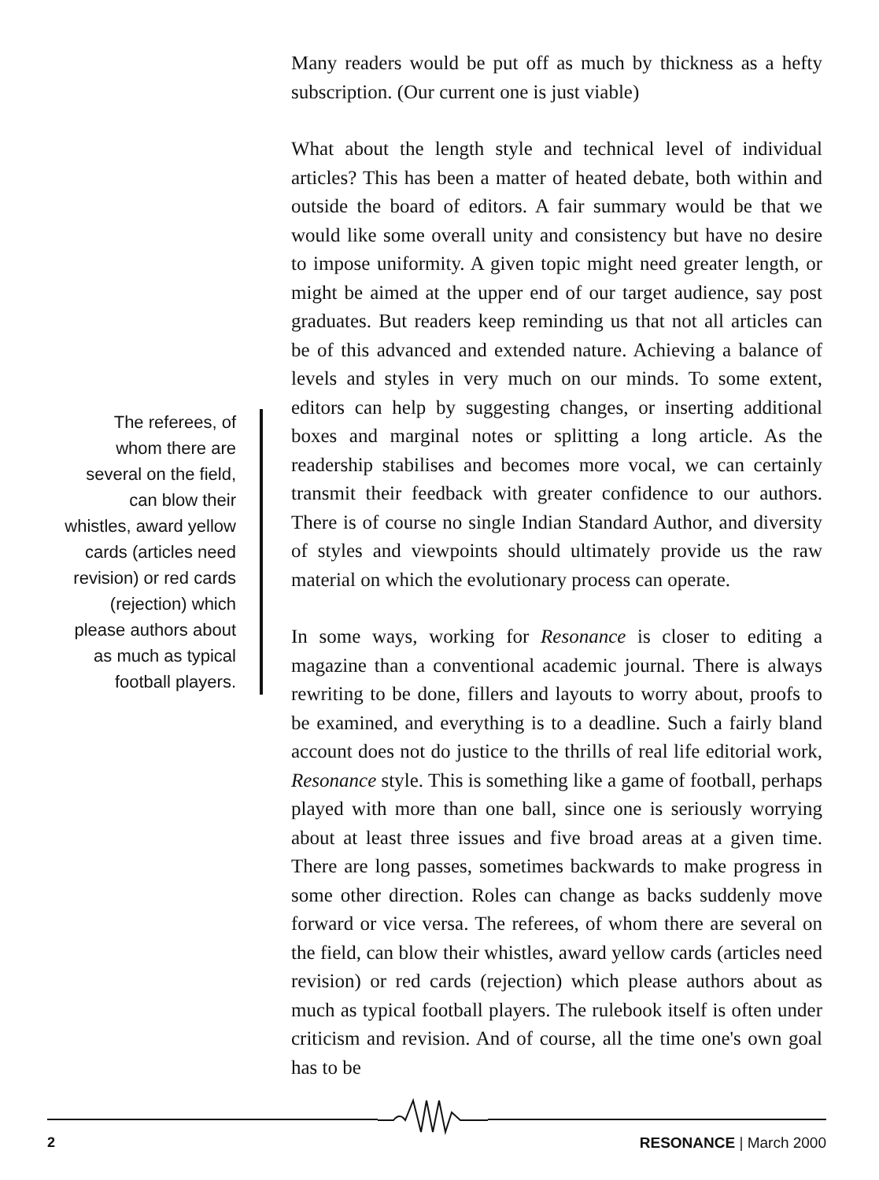The referees, of whom there are several on the field, can blow their whistles, award yellow cards (articles need revision) or red cards (rejection) which please authors about as much as typical football players.
Many readers would be put off as much by thickness as a hefty subscription. (Our current one is just viable)
What about the length style and technical level of individual articles? This has been a matter of heated debate, both within and outside the board of editors. A fair summary would be that we would like some overall unity and consistency but have no desire to impose uniformity. A given topic might need greater length, or might be aimed at the upper end of our target audience, say post graduates. But readers keep reminding us that not all articles can be of this advanced and extended nature. Achieving a balance of levels and styles in very much on our minds. To some extent, editors can help by suggesting changes, or inserting additional boxes and marginal notes or splitting a long article. As the readership stabilises and becomes more vocal, we can certainly transmit their feedback with greater confidence to our authors. There is of course no single Indian Standard Author, and diversity of styles and viewpoints should ultimately provide us the raw material on which the evolutionary process can operate.
In some ways, working for Resonance is closer to editing a magazine than a conventional academic journal. There is always rewriting to be done, fillers and layouts to worry about, proofs to be examined, and everything is to a deadline. Such a fairly bland account does not do justice to the thrills of real life editorial work, Resonance style. This is something like a game of football, perhaps played with more than one ball, since one is seriously worrying about at least three issues and five broad areas at a given time. There are long passes, sometimes backwards to make progress in some other direction. Roles can change as backs suddenly move forward or vice versa. The referees, of whom there are several on the field, can blow their whistles, award yellow cards (articles need revision) or red cards (rejection) which please authors about as much as typical football players. The rulebook itself is often under criticism and revision. And of course, all the time one's own goal has to be
2 RESONANCE | March 2000